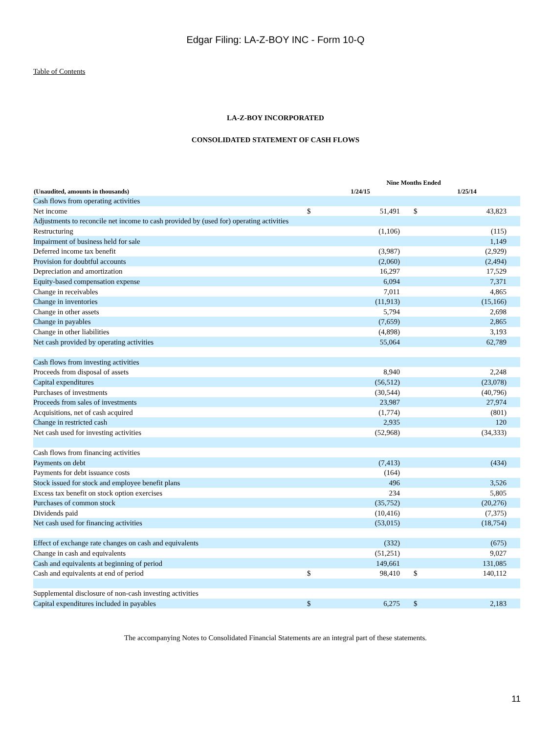Edgar Filing: LA-Z-BOY INC - Form 10-Q
Table of Contents
LA-Z-BOY INCORPORATED
CONSOLIDATED STATEMENT OF CASH FLOWS
| | Nine Months Ended | | | | | |
| --- | --- | --- | --- | --- | --- | --- |
| (Unaudited, amounts in thousands) | 1/24/15 | | | 1/25/14 | | |
| Cash flows from operating activities | | | | | | |
| Net income | $ | 51,491 | | $ | 43,823 | |
| Adjustments to reconcile net income to cash provided by (used for) operating activities | | | | | | |
| Restructuring | | (1,106) | | | (115) | |
| Impairment of business held for sale | | | | | 1,149 | |
| Deferred income tax benefit | | (3,987) | | | (2,929) | |
| Provision for doubtful accounts | | (2,060) | | | (2,494) | |
| Depreciation and amortization | | 16,297 | | | 17,529 | |
| Equity-based compensation expense | | 6,094 | | | 7,371 | |
| Change in receivables | | 7,011 | | | 4,865 | |
| Change in inventories | | (11,913) | | | (15,166) | |
| Change in other assets | | 5,794 | | | 2,698 | |
| Change in payables | | (7,659) | | | 2,865 | |
| Change in other liabilities | | (4,898) | | | 3,193 | |
| Net cash provided by operating activities | | 55,064 | | | 62,789 | |
| Cash flows from investing activities | | | | | | |
| Proceeds from disposal of assets | | 8,940 | | | 2,248 | |
| Capital expenditures | | (56,512) | | | (23,078) | |
| Purchases of investments | | (30,544) | | | (40,796) | |
| Proceeds from sales of investments | | 23,987 | | | 27,974 | |
| Acquisitions, net of cash acquired | | (1,774) | | | (801) | |
| Change in restricted cash | | 2,935 | | | 120 | |
| Net cash used for investing activities | | (52,968) | | | (34,333) | |
| Cash flows from financing activities | | | | | | |
| Payments on debt | | (7,413) | | | (434) | |
| Payments for debt issuance costs | | (164) | | | | |
| Stock issued for stock and employee benefit plans | | 496 | | | 3,526 | |
| Excess tax benefit on stock option exercises | | 234 | | | 5,805 | |
| Purchases of common stock | | (35,752) | | | (20,276) | |
| Dividends paid | | (10,416) | | | (7,375) | |
| Net cash used for financing activities | | (53,015) | | | (18,754) | |
| Effect of exchange rate changes on cash and equivalents | | (332) | | | (675) | |
| Change in cash and equivalents | | (51,251) | | | 9,027 | |
| Cash and equivalents at beginning of period | | 149,661 | | | 131,085 | |
| Cash and equivalents at end of period | $ | 98,410 | | $ | 140,112 | |
| Supplemental disclosure of non-cash investing activities | | | | | | |
| Capital expenditures included in payables | $ | 6,275 | | $ | 2,183 | |
The accompanying Notes to Consolidated Financial Statements are an integral part of these statements.
11